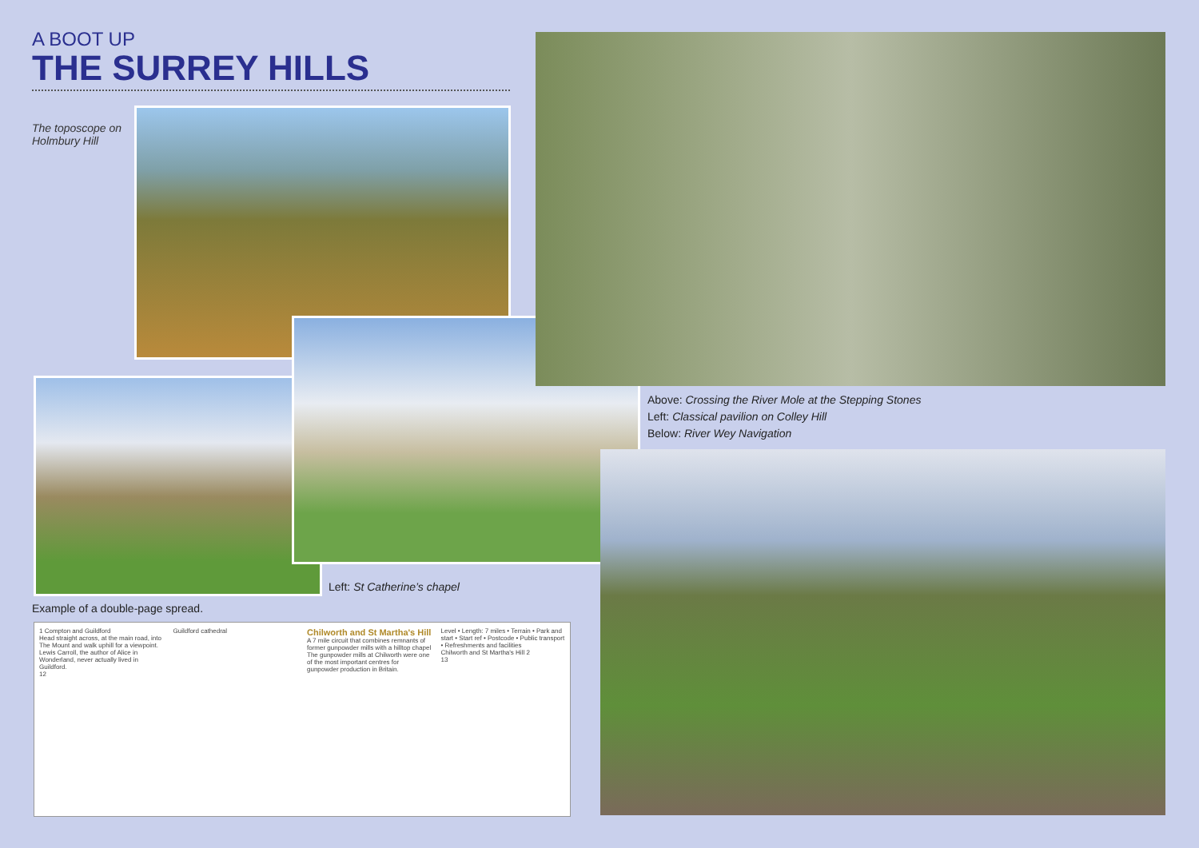A BOOT UP
THE SURREY HILLS
The toposcope on Holmbury Hill
Above: Crossing the River Mole at the Stepping Stones
Left: Classical pavilion on Colley Hill
Below: River Wey Navigation
Left: St Catherine’s chapel
Example of a double-page spread.
1 Compton and Guildford
Head straight across, at the main road, into The Mount and walk uphill for a viewpoint. Lewis Carroll, the author of Alice in Wonderland, never actually lived in Guildford.
12
Guildford cathedral
Chilworth and St Martha's Hill
A 7 mile circuit that combines remnants of former gunpowder mills with a hilltop chapel
The gunpowder mills at Chilworth were one of the most important centres for gunpowder production in Britain.
Level • Length: 7 miles • Terrain • Park and start • Start ref • Postcode • Public transport • Refreshments and facilities
Chilworth and St Martha's Hill 2
13